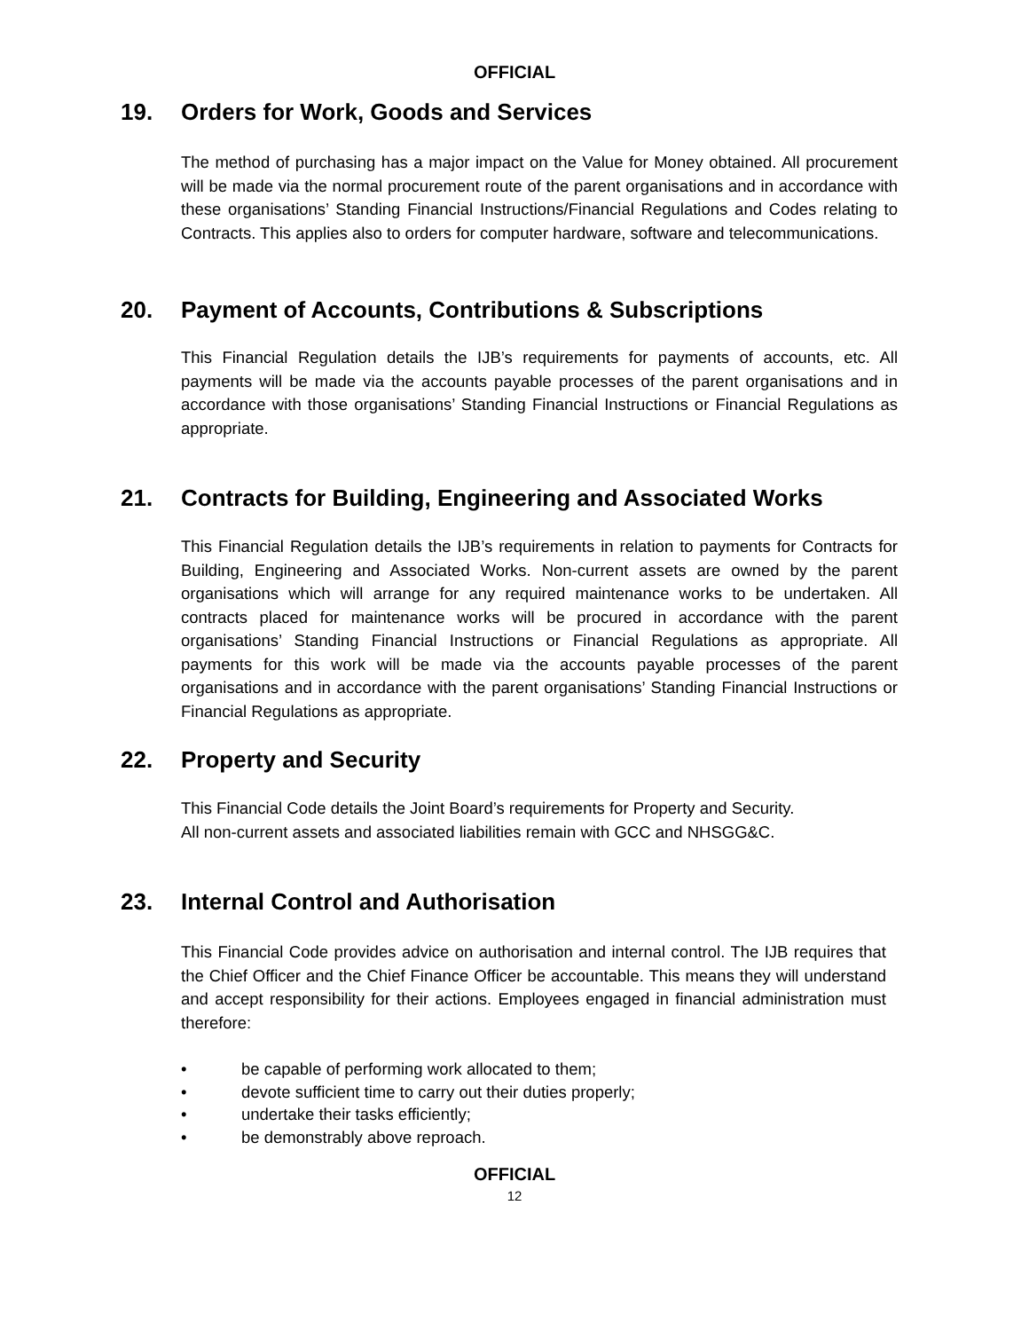OFFICIAL
19. Orders for Work, Goods and Services
The method of purchasing has a major impact on the Value for Money obtained. All procurement will be made via the normal procurement route of the parent organisations and in accordance with these organisations’ Standing Financial Instructions/Financial Regulations and Codes relating to Contracts. This applies also to orders for computer hardware, software and telecommunications.
20. Payment of Accounts, Contributions & Subscriptions
This Financial Regulation details the IJB’s requirements for payments of accounts, etc. All payments will be made via the accounts payable processes of the parent organisations and in accordance with those organisations’ Standing Financial Instructions or Financial Regulations as appropriate.
21. Contracts for Building, Engineering and Associated Works
This Financial Regulation details the IJB’s requirements in relation to payments for Contracts for Building, Engineering and Associated Works. Non-current assets are owned by the parent organisations which will arrange for any required maintenance works to be undertaken. All contracts placed for maintenance works will be procured in accordance with the parent organisations’ Standing Financial Instructions or Financial Regulations as appropriate. All payments for this work will be made via the accounts payable processes of the parent organisations and in accordance with the parent organisations’ Standing Financial Instructions or Financial Regulations as appropriate.
22. Property and Security
This Financial Code details the Joint Board’s requirements for Property and Security.
All non-current assets and associated liabilities remain with GCC and NHSGG&C.
23. Internal Control and Authorisation
This Financial Code provides advice on authorisation and internal control. The IJB requires that the Chief Officer and the Chief Finance Officer be accountable. This means they will understand and accept responsibility for their actions. Employees engaged in financial administration must therefore:
• be capable of performing work allocated to them;
• devote sufficient time to carry out their duties properly;
• undertake their tasks efficiently;
• be demonstrably above reproach.
OFFICIAL
12